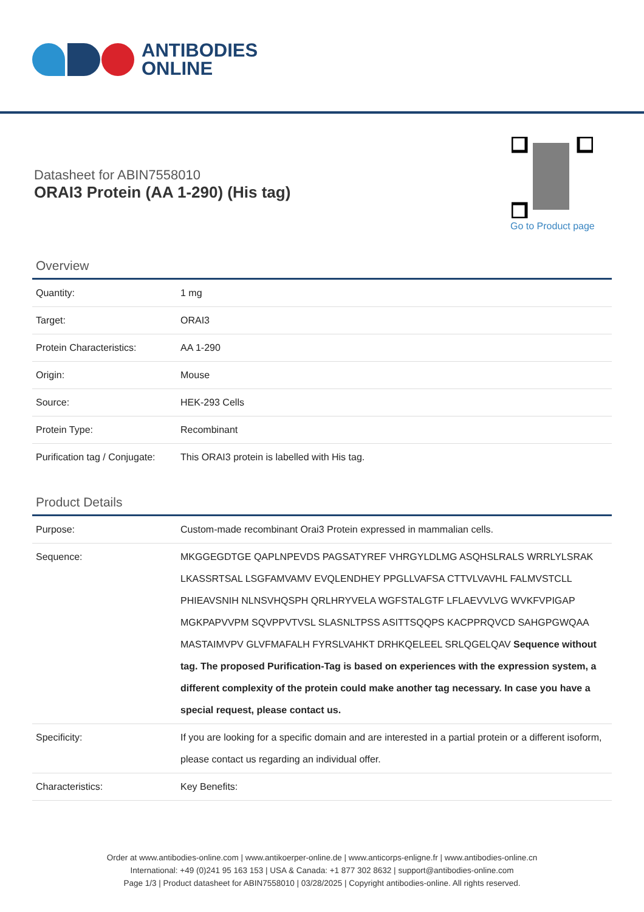ANTIBODIES
ONLINE
Datasheet for ABIN7558010
ORAI3 Protein (AA 1-290) (His tag)
Go to Product page
Overview
| Quantity: | 1 mg |
| Target: | ORAI3 |
| Protein Characteristics: | AA 1-290 |
| Origin: | Mouse |
| Source: | HEK-293 Cells |
| Protein Type: | Recombinant |
| Purification tag / Conjugate: | This ORAI3 protein is labelled with His tag. |
Product Details
| Purpose: | Custom-made recombinant Orai3 Protein expressed in mammalian cells. |
| Sequence: | MKGGEGDTGE QAPLNPEVDS PAGSATYREF VHRGYLDLMG ASQHSLRALS WRRLYLSRAK LKASSRTSAL LSGFAMVAMV EVQLENDHEY PPGLLVAFSA CTTVLVAVHL FALMVSTCLL PHIEAVSNIH NLNSVHQSPH QRLHRYVELA WGFSTALGTF LFLAEVVLVG WVKFVPIGAP MGKPAPVVPM SQVPPVTVSL SLASNLTPSS ASITTSQQPS KACPPRQVCD SAHGPGWQAA MASTAIMVPV GLVFMAFALH FYRSLVAHKT DRHKQELEEL SRLQGELQAV Sequence without tag. The proposed Purification-Tag is based on experiences with the expression system, a different complexity of the protein could make another tag necessary. In case you have a special request, please contact us. |
| Specificity: | If you are looking for a specific domain and are interested in a partial protein or a different isoform, please contact us regarding an individual offer. |
| Characteristics: | Key Benefits: |
Order at www.antibodies-online.com | www.antikoerper-online.de | www.anticorps-enligne.fr | www.antibodies-online.cn
International: +49 (0)241 95 163 153 | USA & Canada: +1 877 302 8632 | support@antibodies-online.com
Page 1/3 | Product datasheet for ABIN7558010 | 03/28/2025 | Copyright antibodies-online. All rights reserved.